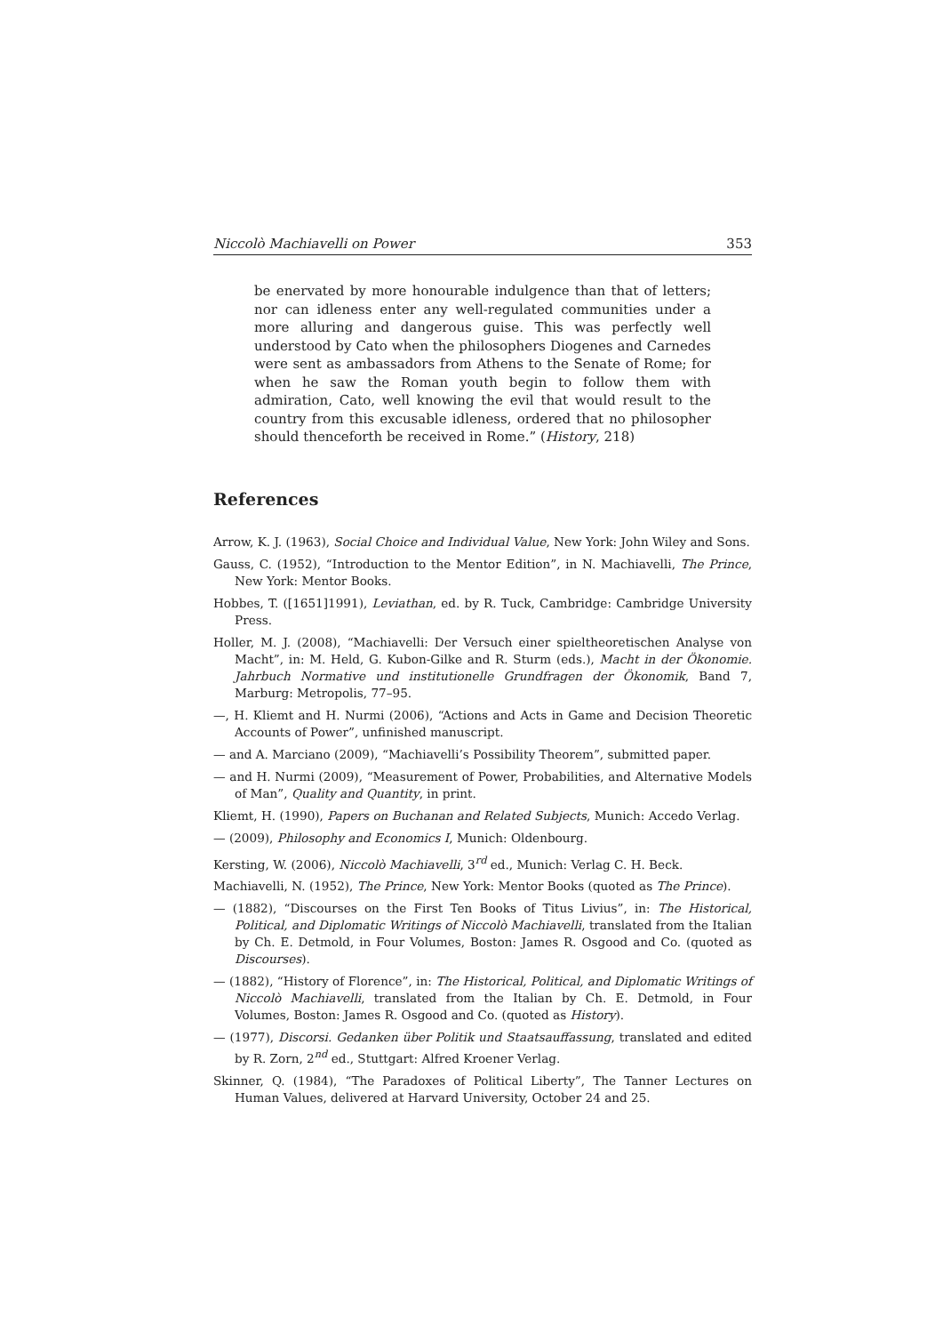Niccolò Machiavelli on Power 353
be enervated by more honourable indulgence than that of letters; nor can idleness enter any well-regulated communities under a more alluring and dangerous guise. This was perfectly well understood by Cato when the philosophers Diogenes and Carnedes were sent as ambassadors from Athens to the Senate of Rome; for when he saw the Roman youth begin to follow them with admiration, Cato, well knowing the evil that would result to the country from this excusable idleness, ordered that no philosopher should thenceforth be received in Rome.” (History, 218)
References
Arrow, K. J. (1963), Social Choice and Individual Value, New York: John Wiley and Sons.
Gauss, C. (1952), “Introduction to the Mentor Edition”, in N. Machiavelli, The Prince, New York: Mentor Books.
Hobbes, T. ([1651]1991), Leviathan, ed. by R. Tuck, Cambridge: Cambridge University Press.
Holler, M. J. (2008), “Machiavelli: Der Versuch einer spieltheoretischen Analyse von Macht”, in: M. Held, G. Kubon-Gilke and R. Sturm (eds.), Macht in der Ökonomie. Jahrbuch Normative und institutionelle Grundfragen der Ökonomik, Band 7, Marburg: Metropolis, 77–95.
—, H. Kliemt and H. Nurmi (2006), “Actions and Acts in Game and Decision Theoretic Accounts of Power”, unfinished manuscript.
— and A. Marciano (2009), “Machiavelli’s Possibility Theorem”, submitted paper.
— and H. Nurmi (2009), “Measurement of Power, Probabilities, and Alternative Models of Man”, Quality and Quantity, in print.
Kliemt, H. (1990), Papers on Buchanan and Related Subjects, Munich: Accedo Verlag.
— (2009), Philosophy and Economics I, Munich: Oldenbourg.
Kersting, W. (2006), Niccolò Machiavelli, 3<sup>rd</sup> ed., Munich: Verlag C. H. Beck.
Machiavelli, N. (1952), The Prince, New York: Mentor Books (quoted as The Prince).
— (1882), “Discourses on the First Ten Books of Titus Livius”, in: The Historical, Political, and Diplomatic Writings of Niccolò Machiavelli, translated from the Italian by Ch. E. Detmold, in Four Volumes, Boston: James R. Osgood and Co. (quoted as Discourses).
— (1882), “History of Florence”, in: The Historical, Political, and Diplomatic Writings of Niccolò Machiavelli, translated from the Italian by Ch. E. Detmold, in Four Volumes, Boston: James R. Osgood and Co. (quoted as History).
— (1977), Discorsi. Gedanken über Politik und Staatsauffassung, translated and edited by R. Zorn, 2<sup>nd</sup> ed., Stuttgart: Alfred Kroener Verlag.
Skinner, Q. (1984), “The Paradoxes of Political Liberty”, The Tanner Lectures on Human Values, delivered at Harvard University, October 24 and 25.